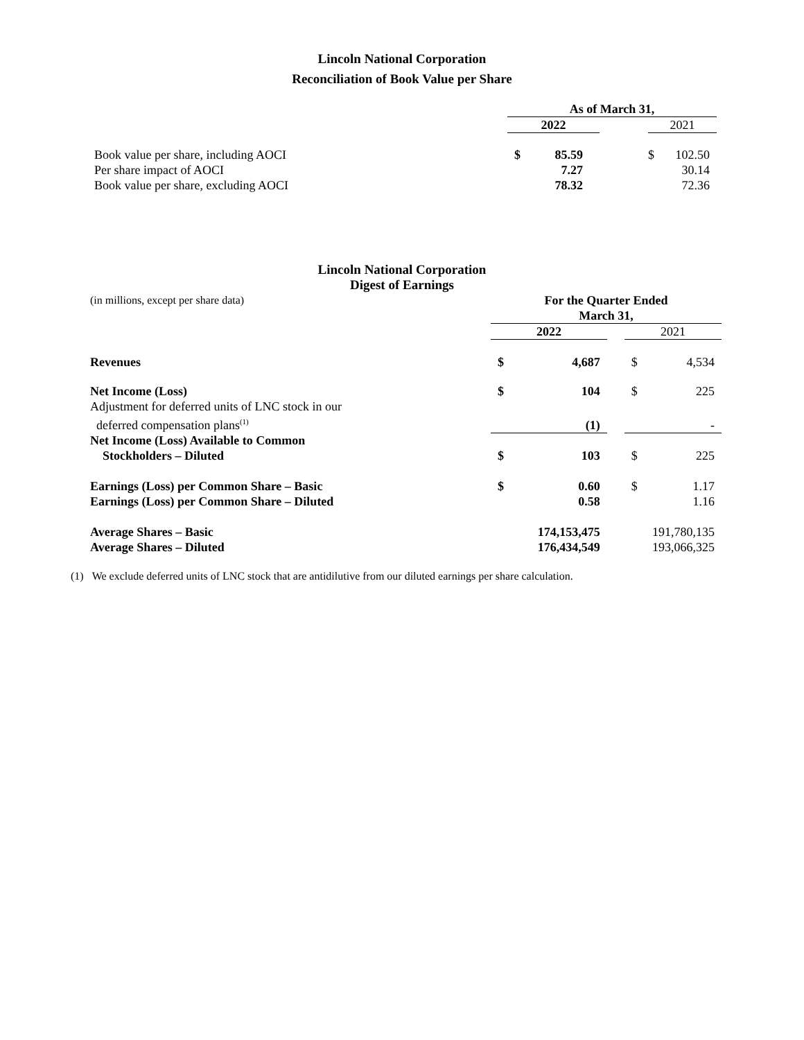Lincoln National Corporation
Reconciliation of Book Value per Share
| | As of March 31, | | | | |
| | 2022 | | | 2021 | |
| Book value per share, including AOCI | $ | 85.59 | | $ | 102.50 |
| Per share impact of AOCI | | 7.27 | | | 30.14 |
| Book value per share, excluding AOCI | | 78.32 | | | 72.36 |
Lincoln National Corporation
Digest of Earnings
| (in millions, except per share data) | For the Quarter Ended March 31, | | | | |
| | 2022 | | | 2021 | |
| Revenues | $ | 4,687 | | $ | 4,534 |
| Net Income (Loss) | $ | 104 | | $ | 225 |
| Adjustment for deferred units of LNC stock in our deferred compensation plans<sup>(1)</sup> | | (1) | | | - |
| Net Income (Loss) Available to Common Stockholders – Diluted | $ | 103 | | $ | 225 |
| Earnings (Loss) per Common Share – Basic | $ | 0.60 | | $ | 1.17 |
| Earnings (Loss) per Common Share – Diluted | | 0.58 | | | 1.16 |
| Average Shares – Basic | | 174,153,475 | | | 191,780,135 |
| Average Shares – Diluted | | 176,434,549 | | | 193,066,325 |
(1) We exclude deferred units of LNC stock that are antidilutive from our diluted earnings per share calculation.